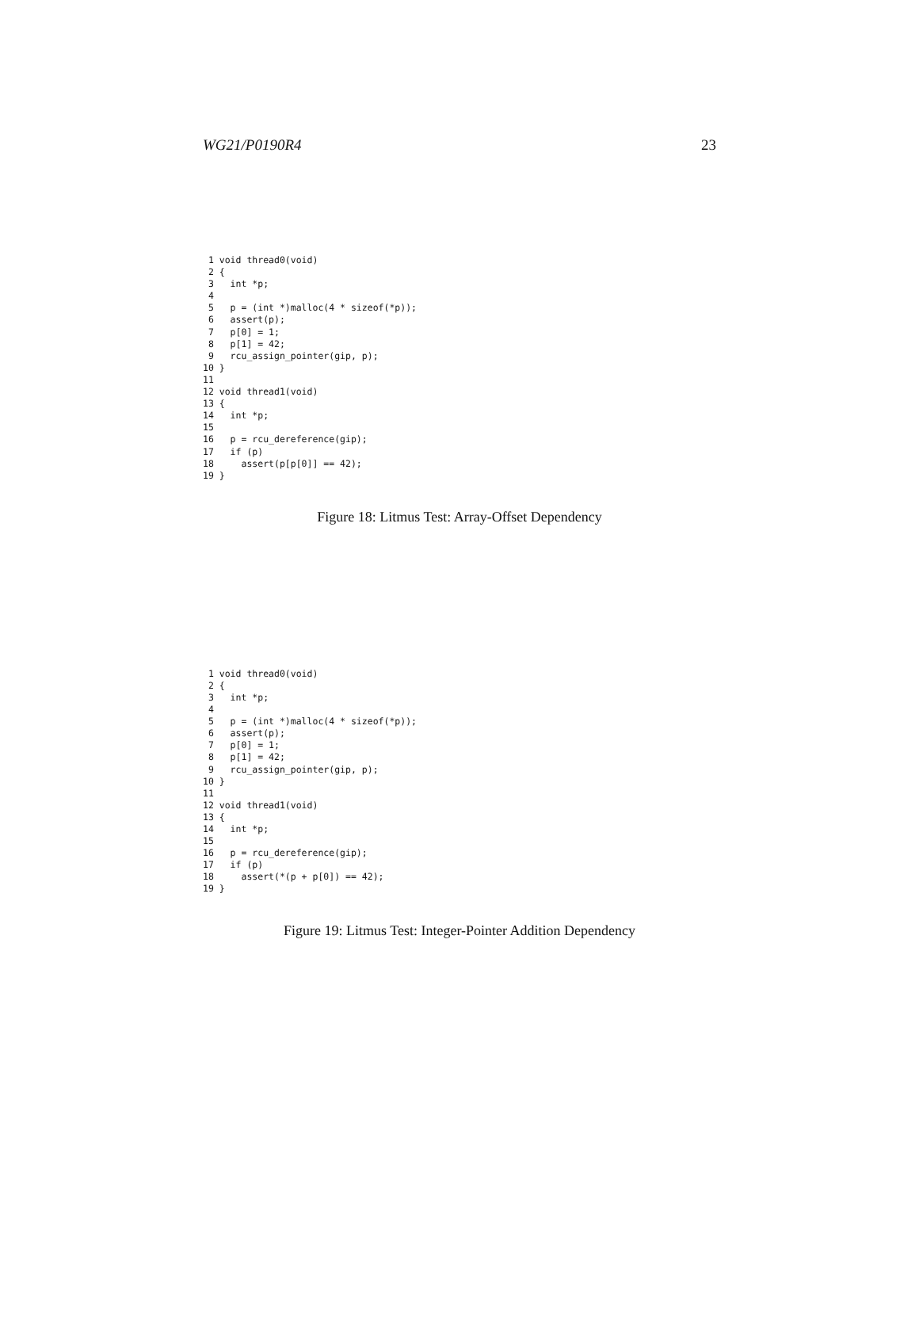WG21/P0190R4 23
 1 void thread0(void)
 2 {
 3   int *p;
 4
 5   p = (int *)malloc(4 * sizeof(*p));
 6   assert(p);
 7   p[0] = 1;
 8   p[1] = 42;
 9   rcu_assign_pointer(gip, p);
10 }
11
12 void thread1(void)
13 {
14   int *p;
15
16   p = rcu_dereference(gip);
17   if (p)
18     assert(p[p[0]] == 42);
19 }
Figure 18: Litmus Test: Array-Offset Dependency
 1 void thread0(void)
 2 {
 3   int *p;
 4
 5   p = (int *)malloc(4 * sizeof(*p));
 6   assert(p);
 7   p[0] = 1;
 8   p[1] = 42;
 9   rcu_assign_pointer(gip, p);
10 }
11
12 void thread1(void)
13 {
14   int *p;
15
16   p = rcu_dereference(gip);
17   if (p)
18     assert(*(p + p[0]) == 42);
19 }
Figure 19: Litmus Test: Integer-Pointer Addition Dependency